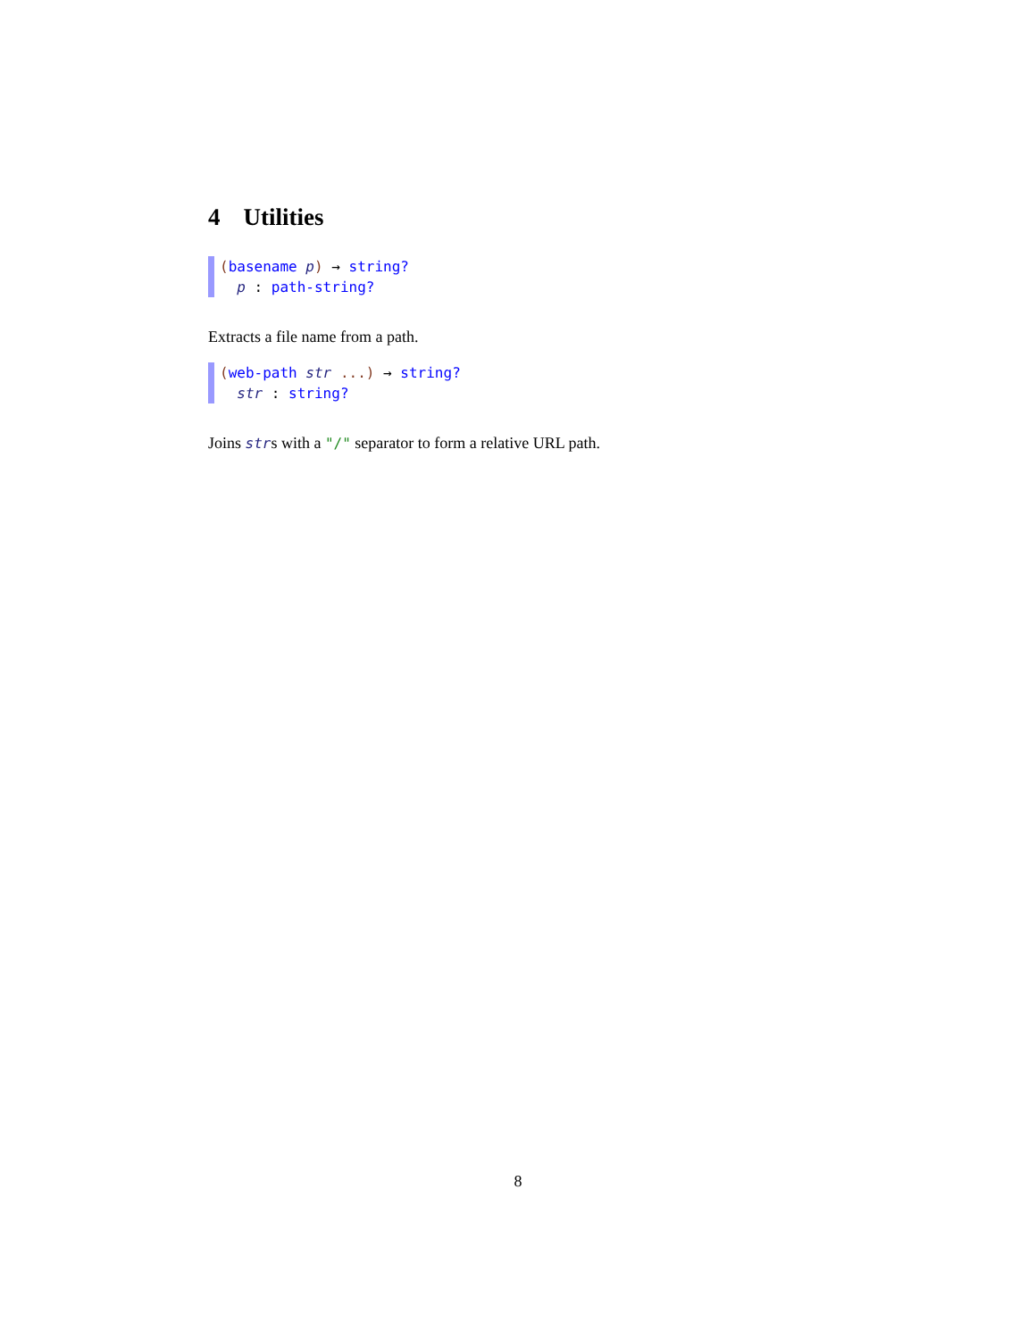4 Utilities
(basename p) → string?
p : path-string?
Extracts a file name from a path.
(web-path str ...) → string?
str : string?
Joins strs with a "/" separator to form a relative URL path.
8